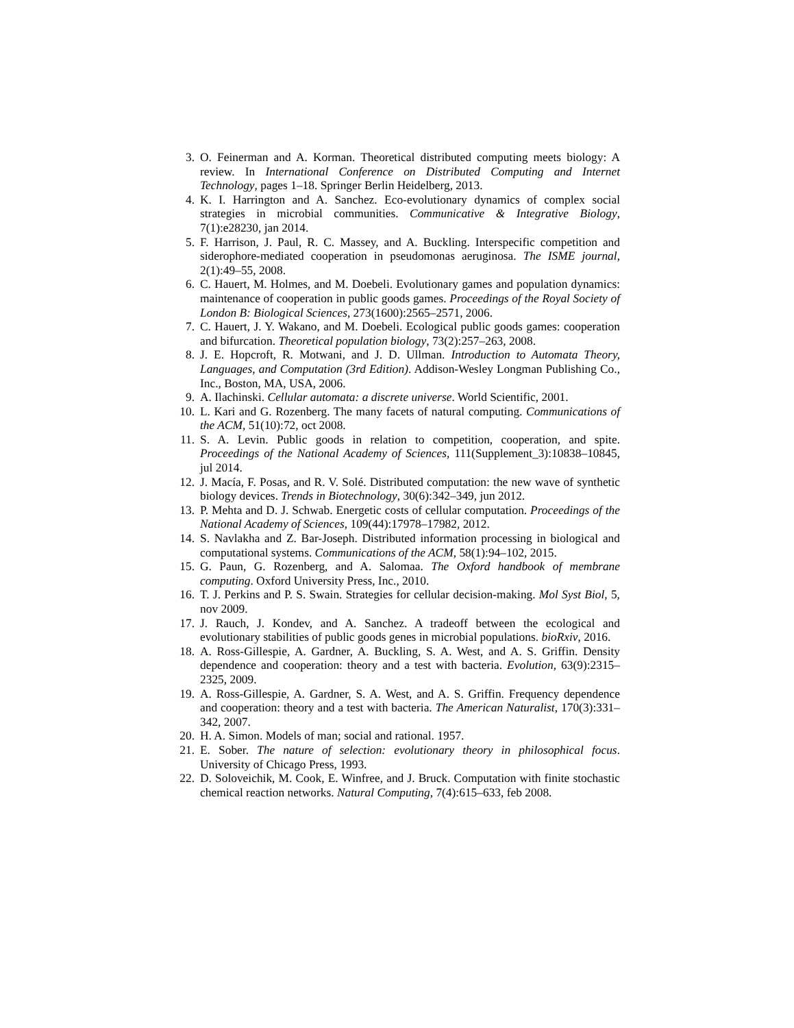3. O. Feinerman and A. Korman. Theoretical distributed computing meets biology: A review. In International Conference on Distributed Computing and Internet Technology, pages 1–18. Springer Berlin Heidelberg, 2013.
4. K. I. Harrington and A. Sanchez. Eco-evolutionary dynamics of complex social strategies in microbial communities. Communicative & Integrative Biology, 7(1):e28230, jan 2014.
5. F. Harrison, J. Paul, R. C. Massey, and A. Buckling. Interspecific competition and siderophore-mediated cooperation in pseudomonas aeruginosa. The ISME journal, 2(1):49–55, 2008.
6. C. Hauert, M. Holmes, and M. Doebeli. Evolutionary games and population dynamics: maintenance of cooperation in public goods games. Proceedings of the Royal Society of London B: Biological Sciences, 273(1600):2565–2571, 2006.
7. C. Hauert, J. Y. Wakano, and M. Doebeli. Ecological public goods games: cooperation and bifurcation. Theoretical population biology, 73(2):257–263, 2008.
8. J. E. Hopcroft, R. Motwani, and J. D. Ullman. Introduction to Automata Theory, Languages, and Computation (3rd Edition). Addison-Wesley Longman Publishing Co., Inc., Boston, MA, USA, 2006.
9. A. Ilachinski. Cellular automata: a discrete universe. World Scientific, 2001.
10. L. Kari and G. Rozenberg. The many facets of natural computing. Communications of the ACM, 51(10):72, oct 2008.
11. S. A. Levin. Public goods in relation to competition, cooperation, and spite. Proceedings of the National Academy of Sciences, 111(Supplement_3):10838–10845, jul 2014.
12. J. Macía, F. Posas, and R. V. Solé. Distributed computation: the new wave of synthetic biology devices. Trends in Biotechnology, 30(6):342–349, jun 2012.
13. P. Mehta and D. J. Schwab. Energetic costs of cellular computation. Proceedings of the National Academy of Sciences, 109(44):17978–17982, 2012.
14. S. Navlakha and Z. Bar-Joseph. Distributed information processing in biological and computational systems. Communications of the ACM, 58(1):94–102, 2015.
15. G. Paun, G. Rozenberg, and A. Salomaa. The Oxford handbook of membrane computing. Oxford University Press, Inc., 2010.
16. T. J. Perkins and P. S. Swain. Strategies for cellular decision-making. Mol Syst Biol, 5, nov 2009.
17. J. Rauch, J. Kondev, and A. Sanchez. A tradeoff between the ecological and evolutionary stabilities of public goods genes in microbial populations. bioRxiv, 2016.
18. A. Ross-Gillespie, A. Gardner, A. Buckling, S. A. West, and A. S. Griffin. Density dependence and cooperation: theory and a test with bacteria. Evolution, 63(9):2315–2325, 2009.
19. A. Ross-Gillespie, A. Gardner, S. A. West, and A. S. Griffin. Frequency dependence and cooperation: theory and a test with bacteria. The American Naturalist, 170(3):331–342, 2007.
20. H. A. Simon. Models of man; social and rational. 1957.
21. E. Sober. The nature of selection: evolutionary theory in philosophical focus. University of Chicago Press, 1993.
22. D. Soloveichik, M. Cook, E. Winfree, and J. Bruck. Computation with finite stochastic chemical reaction networks. Natural Computing, 7(4):615–633, feb 2008.